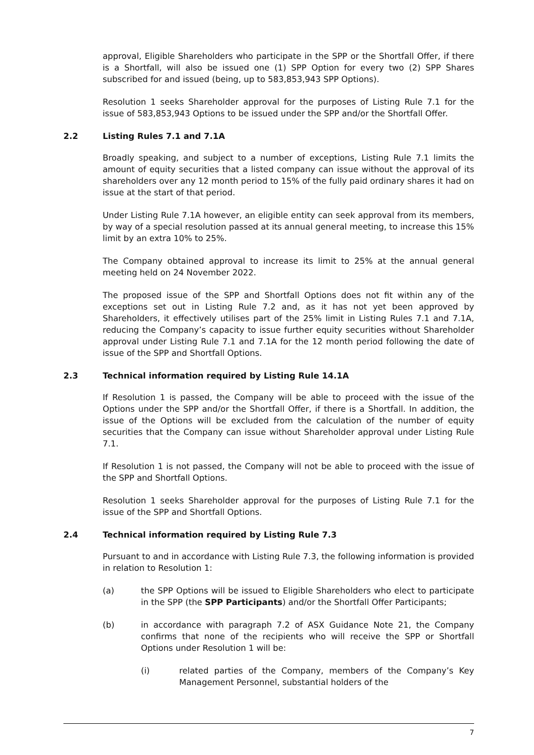approval, Eligible Shareholders who participate in the SPP or the Shortfall Offer, if there is a Shortfall, will also be issued one (1) SPP Option for every two (2) SPP Shares subscribed for and issued (being, up to 583,853,943 SPP Options).
Resolution 1 seeks Shareholder approval for the purposes of Listing Rule 7.1 for the issue of 583,853,943 Options to be issued under the SPP and/or the Shortfall Offer.
2.2 Listing Rules 7.1 and 7.1A
Broadly speaking, and subject to a number of exceptions, Listing Rule 7.1 limits the amount of equity securities that a listed company can issue without the approval of its shareholders over any 12 month period to 15% of the fully paid ordinary shares it had on issue at the start of that period.
Under Listing Rule 7.1A however, an eligible entity can seek approval from its members, by way of a special resolution passed at its annual general meeting, to increase this 15% limit by an extra 10% to 25%.
The Company obtained approval to increase its limit to 25% at the annual general meeting held on 24 November 2022.
The proposed issue of the SPP and Shortfall Options does not fit within any of the exceptions set out in Listing Rule 7.2 and, as it has not yet been approved by Shareholders, it effectively utilises part of the 25% limit in Listing Rules 7.1 and 7.1A, reducing the Company’s capacity to issue further equity securities without Shareholder approval under Listing Rule 7.1 and 7.1A for the 12 month period following the date of issue of the SPP and Shortfall Options.
2.3 Technical information required by Listing Rule 14.1A
If Resolution 1 is passed, the Company will be able to proceed with the issue of the Options under the SPP and/or the Shortfall Offer, if there is a Shortfall. In addition, the issue of the Options will be excluded from the calculation of the number of equity securities that the Company can issue without Shareholder approval under Listing Rule 7.1.
If Resolution 1 is not passed, the Company will not be able to proceed with the issue of the SPP and Shortfall Options.
Resolution 1 seeks Shareholder approval for the purposes of Listing Rule 7.1 for the issue of the SPP and Shortfall Options.
2.4 Technical information required by Listing Rule 7.3
Pursuant to and in accordance with Listing Rule 7.3, the following information is provided in relation to Resolution 1:
(a) the SPP Options will be issued to Eligible Shareholders who elect to participate in the SPP (the SPP Participants) and/or the Shortfall Offer Participants;
(b) in accordance with paragraph 7.2 of ASX Guidance Note 21, the Company confirms that none of the recipients who will receive the SPP or Shortfall Options under Resolution 1 will be:
(i) related parties of the Company, members of the Company’s Key Management Personnel, substantial holders of the
7